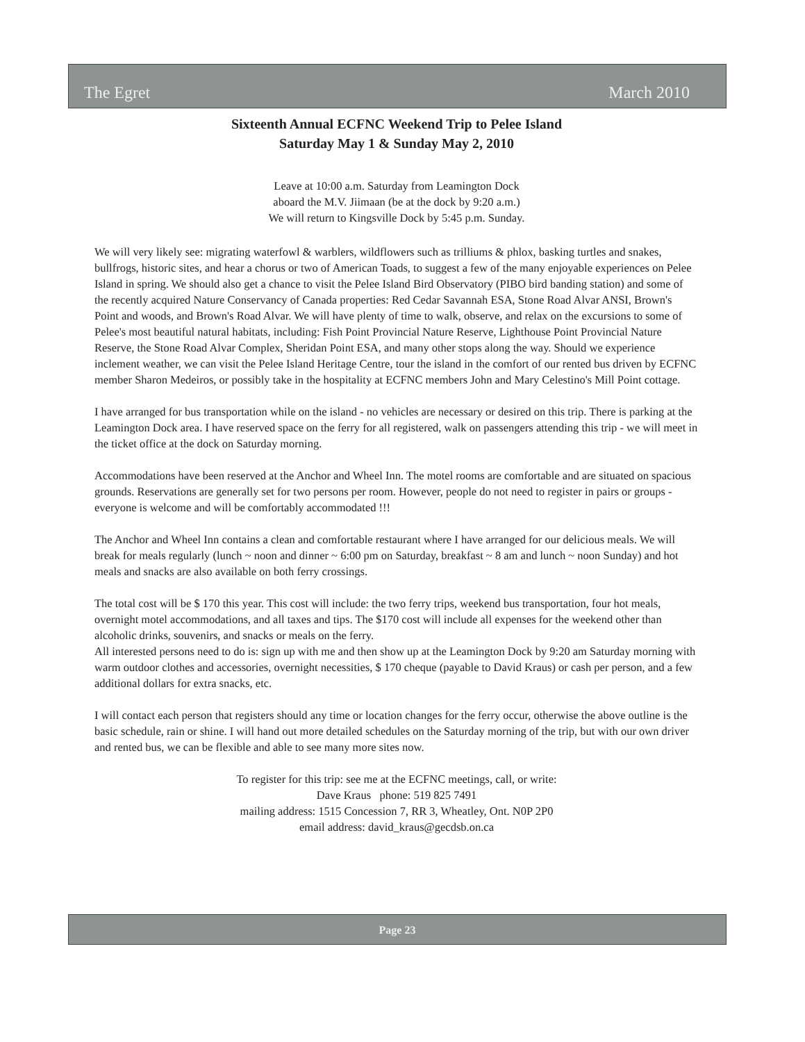The Egret March 2010
Sixteenth Annual ECFNC Weekend Trip to Pelee Island
Saturday May 1 & Sunday May 2, 2010
Leave at 10:00 a.m. Saturday from Leamington Dock
aboard the M.V. Jiimaan (be at the dock by 9:20 a.m.)
We will return to Kingsville Dock by 5:45 p.m. Sunday.
We will very likely see: migrating waterfowl & warblers, wildflowers such as trilliums & phlox, basking turtles and snakes, bullfrogs, historic sites, and hear a chorus or two of American Toads, to suggest a few of the many enjoyable experiences on Pelee Island in spring. We should also get a chance to visit the Pelee Island Bird Observatory (PIBO bird banding station) and some of the recently acquired Nature Conservancy of Canada properties: Red Cedar Savannah ESA, Stone Road Alvar ANSI, Brown's Point and woods, and Brown's Road Alvar. We will have plenty of time to walk, observe, and relax on the excursions to some of Pelee's most beautiful natural habitats, including: Fish Point Provincial Nature Reserve, Lighthouse Point Provincial Nature Reserve, the Stone Road Alvar Complex, Sheridan Point ESA, and many other stops along the way. Should we experience inclement weather, we can visit the Pelee Island Heritage Centre, tour the island in the comfort of our rented bus driven by ECFNC member Sharon Medeiros, or possibly take in the hospitality at ECFNC members John and Mary Celestino's Mill Point cottage.
I have arranged for bus transportation while on the island - no vehicles are necessary or desired on this trip. There is parking at the Leamington Dock area. I have reserved space on the ferry for all registered, walk on passengers attending this trip - we will meet in the ticket office at the dock on Saturday morning.
Accommodations have been reserved at the Anchor and Wheel Inn. The motel rooms are comfortable and are situated on spacious grounds. Reservations are generally set for two persons per room. However, people do not need to register in pairs or groups - everyone is welcome and will be comfortably accommodated !!!
The Anchor and Wheel Inn contains a clean and comfortable restaurant where I have arranged for our delicious meals. We will break for meals regularly (lunch ~ noon and dinner ~ 6:00 pm on Saturday, breakfast ~ 8 am and lunch ~ noon Sunday) and hot meals and snacks are also available on both ferry crossings.
The total cost will be $ 170 this year. This cost will include: the two ferry trips, weekend bus transportation, four hot meals, overnight motel accommodations, and all taxes and tips. The $170 cost will include all expenses for the weekend other than alcoholic drinks, souvenirs, and snacks or meals on the ferry.
All interested persons need to do is: sign up with me and then show up at the Leamington Dock by 9:20 am Saturday morning with warm outdoor clothes and accessories, overnight necessities, $ 170 cheque (payable to David Kraus) or cash per person, and a few additional dollars for extra snacks, etc.
I will contact each person that registers should any time or location changes for the ferry occur, otherwise the above outline is the basic schedule, rain or shine. I will hand out more detailed schedules on the Saturday morning of the trip, but with our own driver and rented bus, we can be flexible and able to see many more sites now.
To register for this trip: see me at the ECFNC meetings, call, or write:
Dave Kraus phone: 519 825 7491
mailing address: 1515 Concession 7, RR 3, Wheatley, Ont. N0P 2P0
email address: david_kraus@gecdsb.on.ca
Page 23